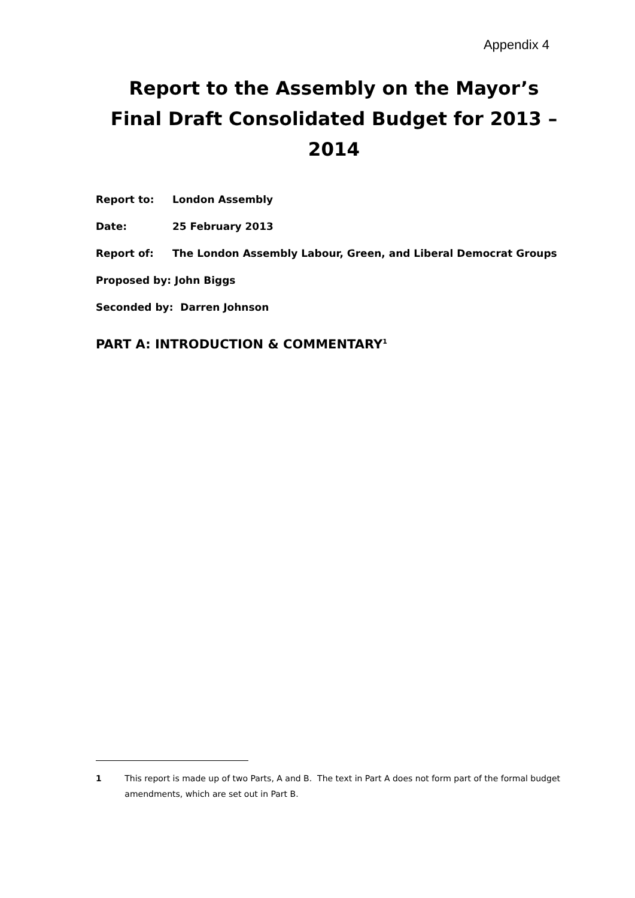Appendix 4
Report to the Assembly on the Mayor’s
Final Draft Consolidated Budget for 2013 – 2014
Report to: London Assembly
Date: 25 February 2013
Report of: The London Assembly Labour, Green, and Liberal Democrat Groups
Proposed by: John Biggs
Seconded by: Darren Johnson
PART A: INTRODUCTION & COMMENTARY<sup>1</sup>
1 This report is made up of two Parts, A and B. The text in Part A does not form part of the formal budget amendments, which are set out in Part B.